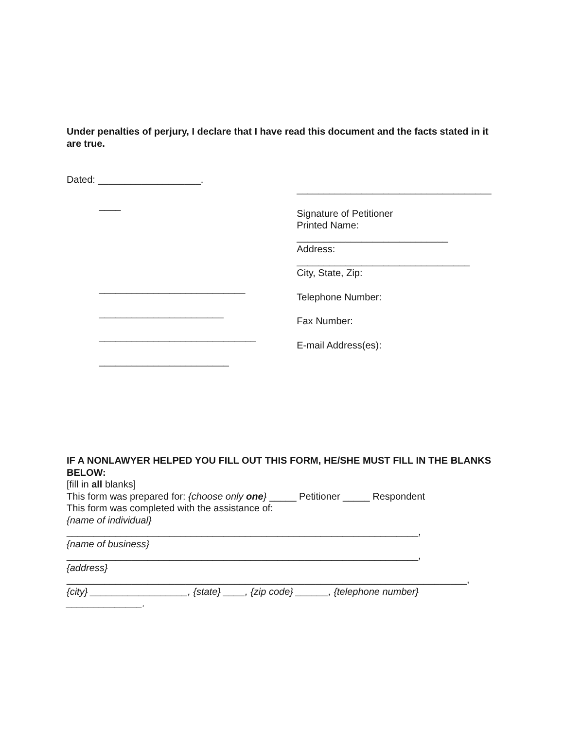Under penalties of perjury, I declare that I have read this document and the facts stated in it are true.
Dated: ___________________.
____
___________________________
_______________________
_____________________________
________________________
____________________________________
Signature of Petitioner
Printed Name:
____________________________
Address:
________________________________
City, State, Zip:
Telephone Number:
Fax Number:
E-mail Address(es):
IF A NONLAWYER HELPED YOU FILL OUT THIS FORM, HE/SHE MUST FILL IN THE BLANKS BELOW:
[fill in all blanks]
This form was prepared for: {choose only one} _____ Petitioner _____ Respondent
This form was completed with the assistance of:
{name of individual}
_________________________________________________________________,
{name of business}
_________________________________________________________________,
{address}
__________________________________________________________________________,
{city} __________________, {state} ____, {zip code} ______, {telephone number} ______________.